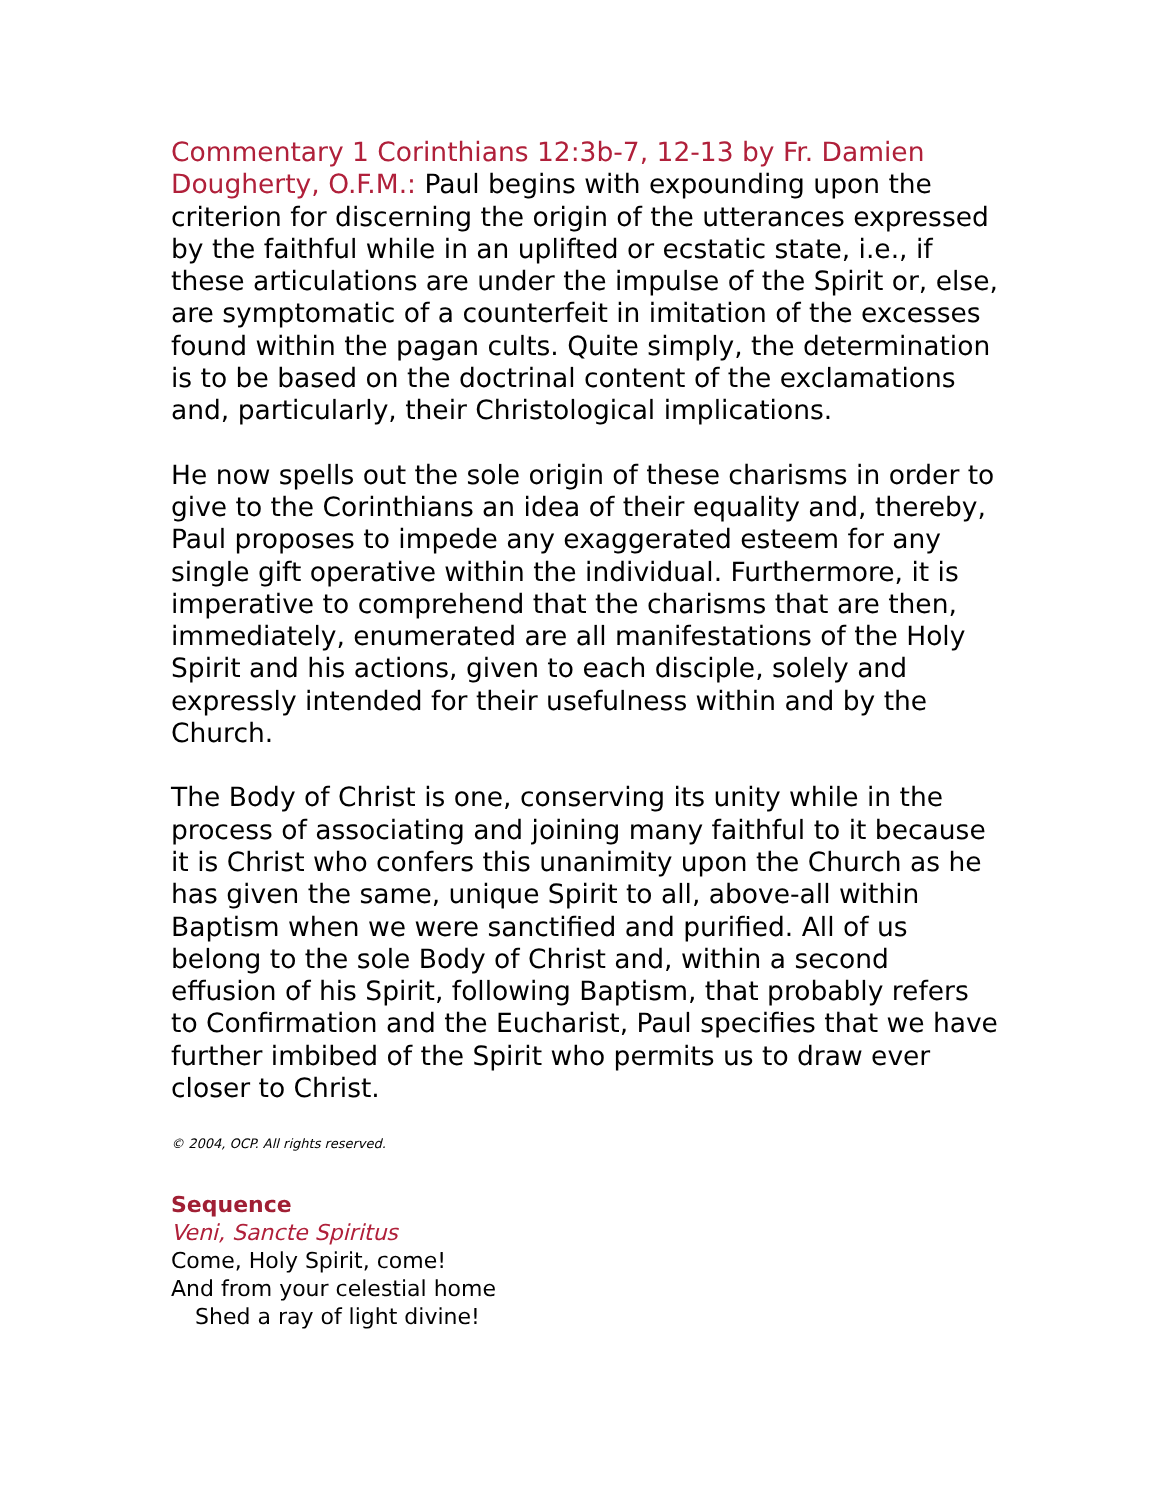Commentary 1 Corinthians 12:3b-7, 12-13 by Fr. Damien Dougherty, O.F.M.: Paul begins with expounding upon the criterion for discerning the origin of the utterances expressed by the faithful while in an uplifted or ecstatic state, i.e., if these articulations are under the impulse of the Spirit or, else, are symptomatic of a counterfeit in imitation of the excesses found within the pagan cults. Quite simply, the determination is to be based on the doctrinal content of the exclamations and, particularly, their Christological implications.
He now spells out the sole origin of these charisms in order to give to the Corinthians an idea of their equality and, thereby, Paul proposes to impede any exaggerated esteem for any single gift operative within the individual. Furthermore, it is imperative to comprehend that the charisms that are then, immediately, enumerated are all manifestations of the Holy Spirit and his actions, given to each disciple, solely and expressly intended for their usefulness within and by the Church.
The Body of Christ is one, conserving its unity while in the process of associating and joining many faithful to it because it is Christ who confers this unanimity upon the Church as he has given the same, unique Spirit to all, above-all within Baptism when we were sanctified and purified. All of us belong to the sole Body of Christ and, within a second effusion of his Spirit, following Baptism, that probably refers to Confirmation and the Eucharist, Paul specifies that we have further imbibed of the Spirit who permits us to draw ever closer to Christ.
© 2004, OCP. All rights reserved.
Sequence
Veni, Sancte Spiritus
Come, Holy Spirit, come!
And from your celestial home
Shed a ray of light divine!